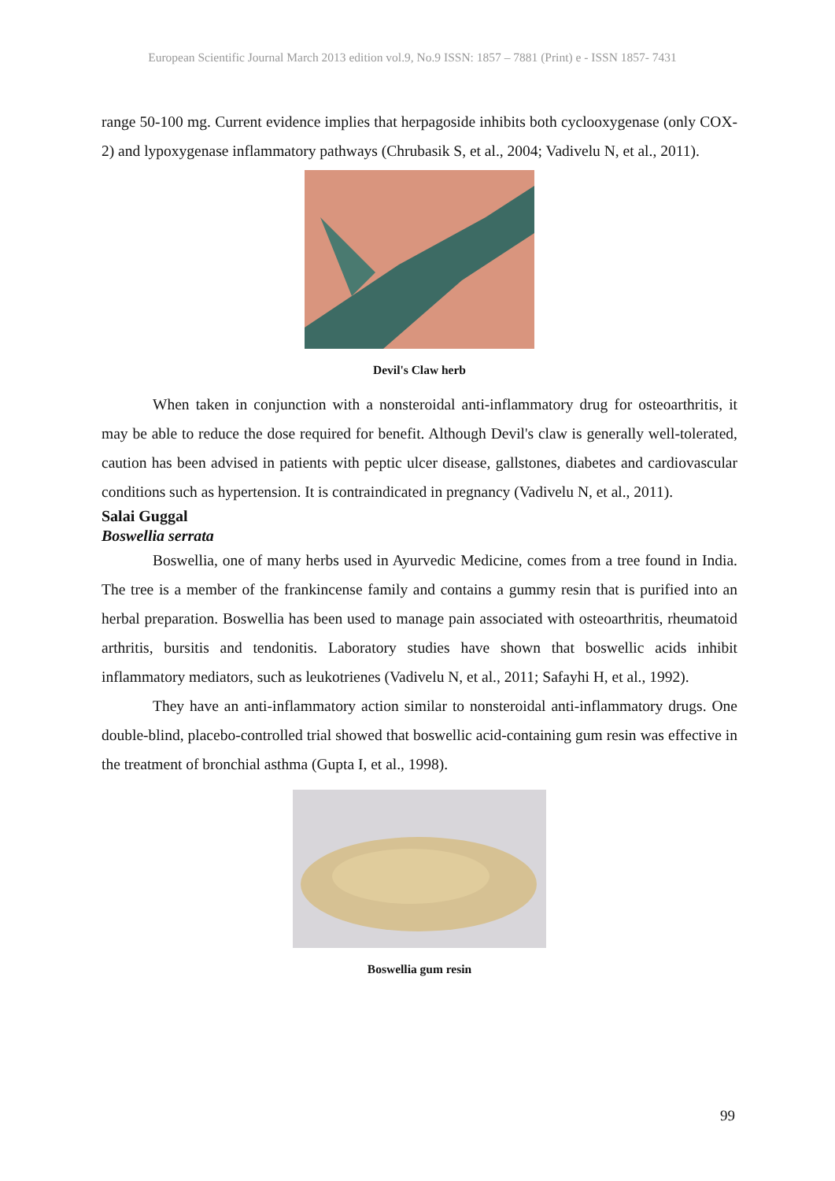European Scientific Journal March 2013 edition vol.9, No.9 ISSN: 1857 – 7881 (Print) e - ISSN 1857- 7431
range 50-100 mg. Current evidence implies that herpagoside inhibits both cyclooxygenase (only COX-2) and lypoxygenase inflammatory pathways (Chrubasik S, et al., 2004; Vadivelu N, et al., 2011).
Devil's Claw herb
When taken in conjunction with a nonsteroidal anti-inflammatory drug for osteoarthritis, it may be able to reduce the dose required for benefit. Although Devil's claw is generally well-tolerated, caution has been advised in patients with peptic ulcer disease, gallstones, diabetes and cardiovascular conditions such as hypertension. It is contraindicated in pregnancy (Vadivelu N, et al., 2011).
Salai Guggal
Boswellia serrata
Boswellia, one of many herbs used in Ayurvedic Medicine, comes from a tree found in India. The tree is a member of the frankincense family and contains a gummy resin that is purified into an herbal preparation. Boswellia has been used to manage pain associated with osteoarthritis, rheumatoid arthritis, bursitis and tendonitis. Laboratory studies have shown that boswellic acids inhibit inflammatory mediators, such as leukotrienes (Vadivelu N, et al., 2011; Safayhi H, et al., 1992).
They have an anti-inflammatory action similar to nonsteroidal anti-inflammatory drugs. One double-blind, placebo-controlled trial showed that boswellic acid-containing gum resin was effective in the treatment of bronchial asthma (Gupta I, et al., 1998).
Boswellia gum resin
99